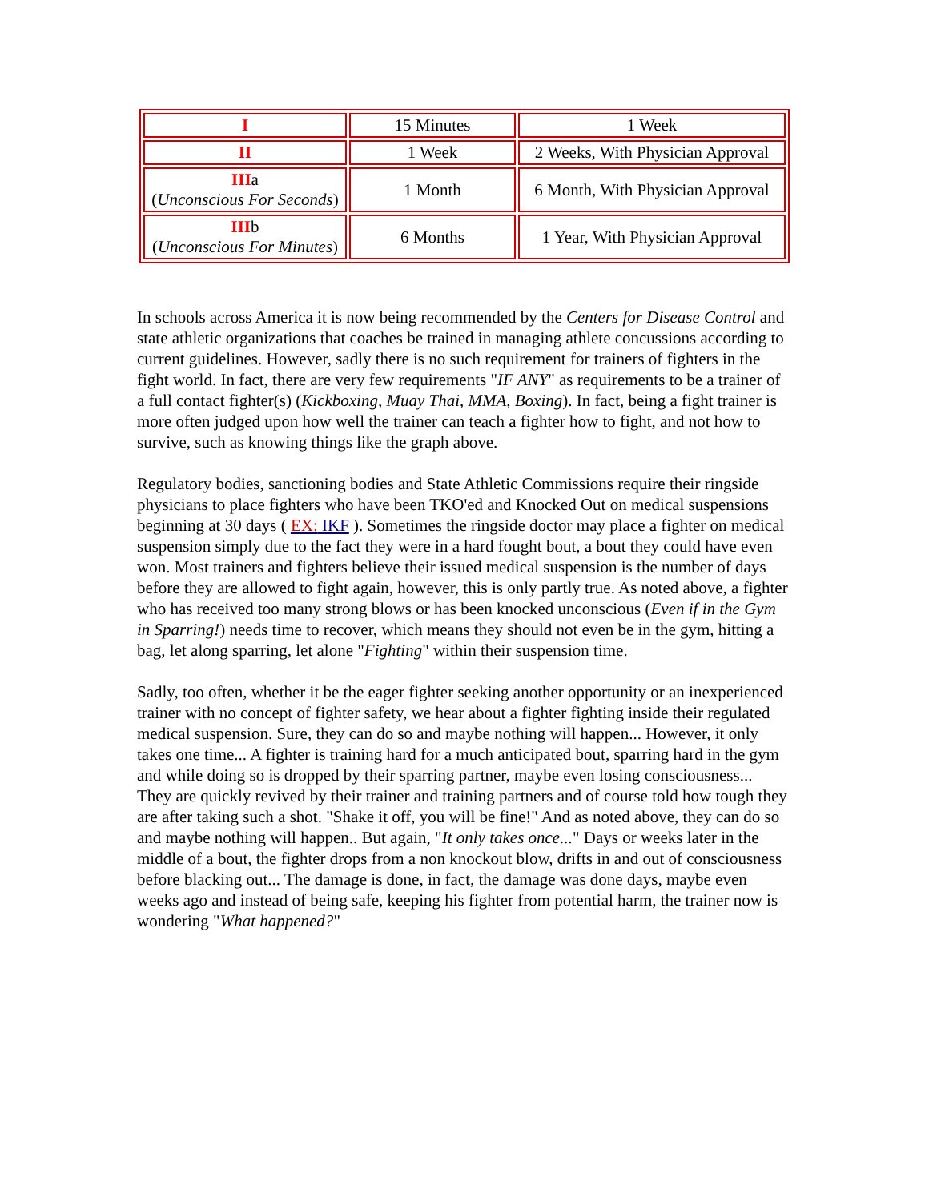| I | 15 Minutes | 1 Week |
| II | 1 Week | 2 Weeks, With Physician Approval |
| III a ( Unconscious For Seconds ) | 1 Month | 6 Month, With Physician Approval |
| III b ( Unconscious For Minutes ) | 6 Months | 1 Year, With Physician Approval |
In schools across America it is now being recommended by the Centers for Disease Control and state athletic organizations that coaches be trained in managing athlete concussions according to current guidelines. However, sadly there is no such requirement for trainers of fighters in the fight world. In fact, there are very few requirements "IF ANY" as requirements to be a trainer of a full contact fighter(s) (Kickboxing, Muay Thai, MMA, Boxing). In fact, being a fight trainer is more often judged upon how well the trainer can teach a fighter how to fight, and not how to survive, such as knowing things like the graph above.
Regulatory bodies, sanctioning bodies and State Athletic Commissions require their ringside physicians to place fighters who have been TKO'ed and Knocked Out on medical suspensions beginning at 30 days ( EX: IKF ). Sometimes the ringside doctor may place a fighter on medical suspension simply due to the fact they were in a hard fought bout, a bout they could have even won. Most trainers and fighters believe their issued medical suspension is the number of days before they are allowed to fight again, however, this is only partly true. As noted above, a fighter who has received too many strong blows or has been knocked unconscious (Even if in the Gym in Sparring!) needs time to recover, which means they should not even be in the gym, hitting a bag, let along sparring, let alone "Fighting" within their suspension time.
Sadly, too often, whether it be the eager fighter seeking another opportunity or an inexperienced trainer with no concept of fighter safety, we hear about a fighter fighting inside their regulated medical suspension. Sure, they can do so and maybe nothing will happen... However, it only takes one time... A fighter is training hard for a much anticipated bout, sparring hard in the gym and while doing so is dropped by their sparring partner, maybe even losing consciousness... They are quickly revived by their trainer and training partners and of course told how tough they are after taking such a shot. "Shake it off, you will be fine!" And as noted above, they can do so and maybe nothing will happen.. But again, "It only takes once..." Days or weeks later in the middle of a bout, the fighter drops from a non knockout blow, drifts in and out of consciousness before blacking out... The damage is done, in fact, the damage was done days, maybe even weeks ago and instead of being safe, keeping his fighter from potential harm, the trainer now is wondering "What happened?"